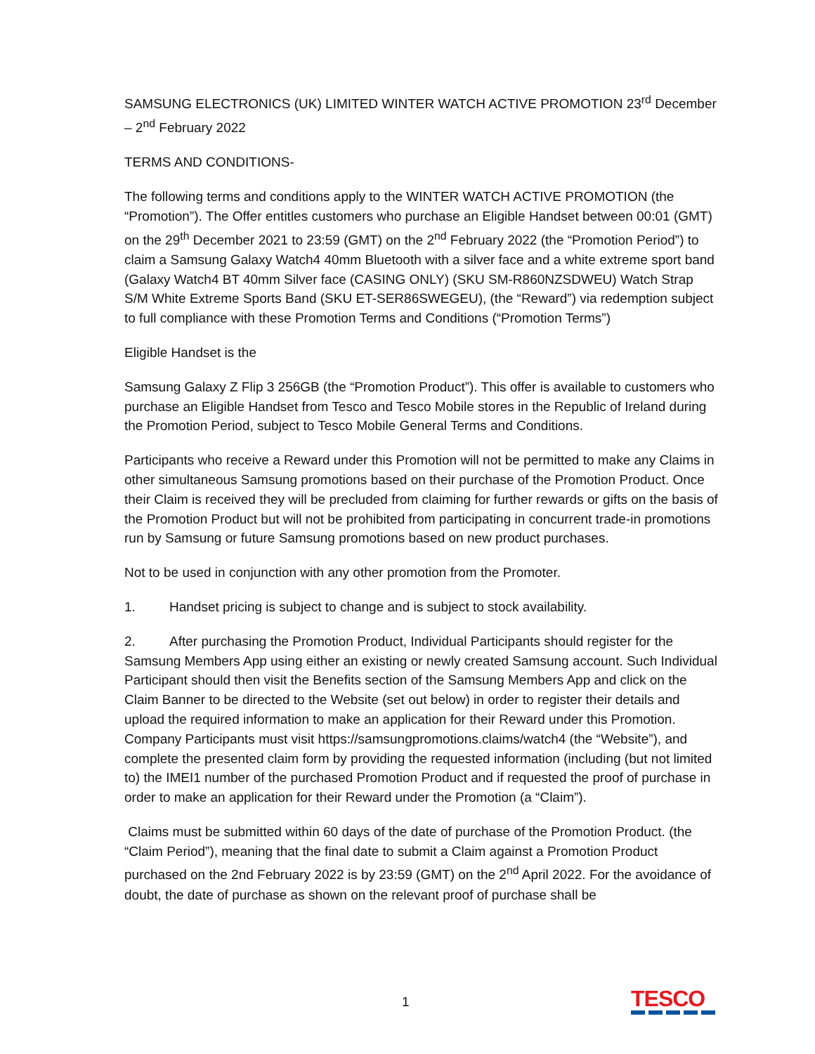SAMSUNG ELECTRONICS (UK) LIMITED WINTER WATCH ACTIVE PROMOTION 23<sup>rd</sup> December – 2<sup>nd</sup> February 2022
TERMS AND CONDITIONS-
The following terms and conditions apply to the WINTER WATCH ACTIVE PROMOTION (the “Promotion”). The Offer entitles customers who purchase an Eligible Handset between 00:01 (GMT) on the 29<sup>th</sup> December 2021 to 23:59 (GMT) on the 2<sup>nd</sup> February 2022 (the “Promotion Period”) to claim a Samsung Galaxy Watch4 40mm Bluetooth with a silver face and a white extreme sport band (Galaxy Watch4 BT 40mm Silver face (CASING ONLY) (SKU SM-R860NZSDWEU) Watch Strap S/M White Extreme Sports Band (SKU ET-SER86SWEGEU), (the “Reward”) via redemption subject to full compliance with these Promotion Terms and Conditions (“Promotion Terms”)
Eligible Handset is the
Samsung Galaxy Z Flip 3 256GB (the “Promotion Product”). This offer is available to customers who purchase an Eligible Handset from Tesco and Tesco Mobile stores in the Republic of Ireland during the Promotion Period, subject to Tesco Mobile General Terms and Conditions.
Participants who receive a Reward under this Promotion will not be permitted to make any Claims in other simultaneous Samsung promotions based on their purchase of the Promotion Product. Once their Claim is received they will be precluded from claiming for further rewards or gifts on the basis of the Promotion Product but will not be prohibited from participating in concurrent trade-in promotions run by Samsung or future Samsung promotions based on new product purchases.
Not to be used in conjunction with any other promotion from the Promoter.
1. Handset pricing is subject to change and is subject to stock availability.
2. After purchasing the Promotion Product, Individual Participants should register for the Samsung Members App using either an existing or newly created Samsung account. Such Individual Participant should then visit the Benefits section of the Samsung Members App and click on the Claim Banner to be directed to the Website (set out below) in order to register their details and upload the required information to make an application for their Reward under this Promotion. Company Participants must visit https://samsungpromotions.claims/watch4 (the “Website”), and complete the presented claim form by providing the requested information (including (but not limited to) the IMEI1 number of the purchased Promotion Product and if requested the proof of purchase in order to make an application for their Reward under the Promotion (a “Claim”).
Claims must be submitted within 60 days of the date of purchase of the Promotion Product. (the “Claim Period”), meaning that the final date to submit a Claim against a Promotion Product purchased on the 2nd February 2022 is by 23:59 (GMT) on the 2<sup>nd</sup> April 2022. For the avoidance of doubt, the date of purchase as shown on the relevant proof of purchase shall be
1 TESCO